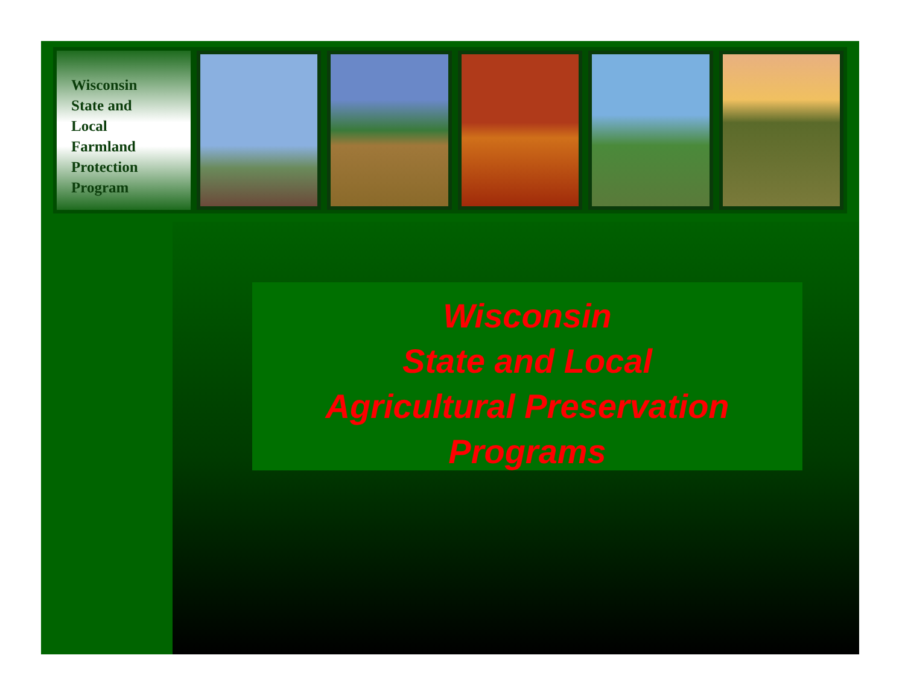Wisconsin
State and
Local
Farmland
Protection
Program
Wisconsin
State and Local
Agricultural Preservation
Programs